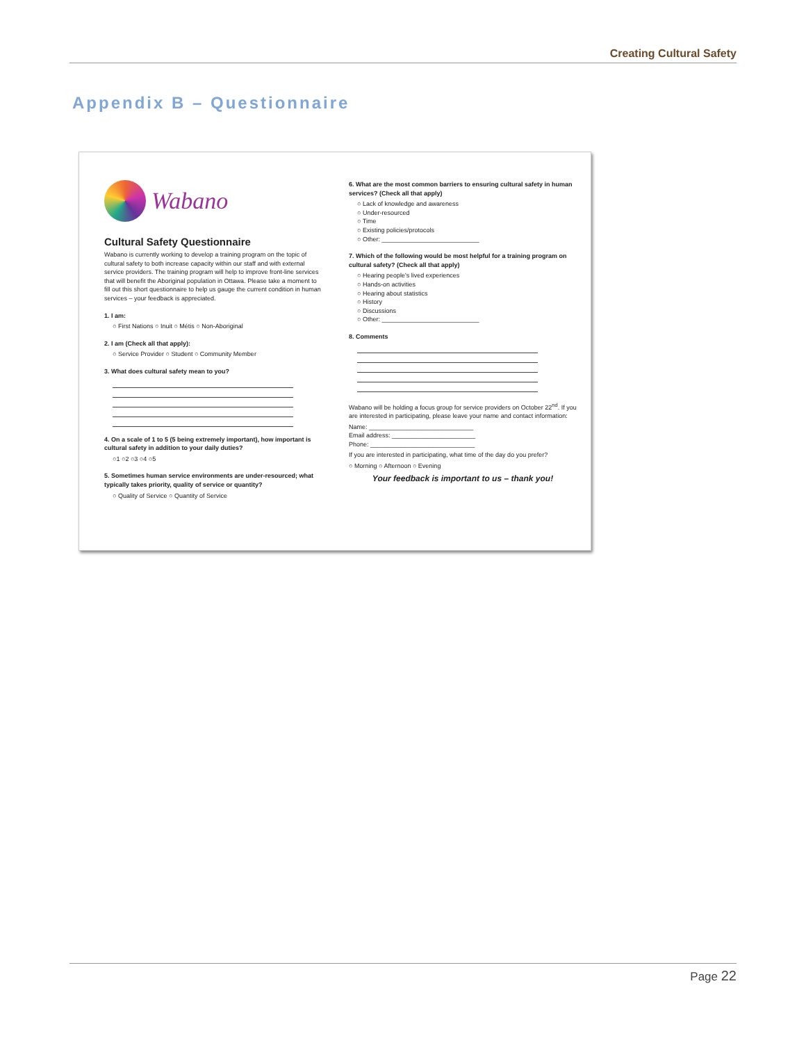Creating Cultural Safety
Appendix B – Questionnaire
Wabano
Cultural Safety Questionnaire
Wabano is currently working to develop a training program on the topic of cultural safety to both increase capacity within our staff and with external service providers. The training program will help to improve front-line services that will benefit the Aboriginal population in Ottawa. Please take a moment to fill out this short questionnaire to help us gauge the current condition in human services – your feedback is appreciated.
1. I am:
○ First Nations ○ Inuit ○ Métis ○ Non-Aboriginal
2. I am (Check all that apply):
○ Service Provider ○ Student ○ Community Member
3. What does cultural safety mean to you?
4. On a scale of 1 to 5 (5 being extremely important), how important is cultural safety in addition to your daily duties?
○1 ○2 ○3 ○4 ○5
5. Sometimes human service environments are under-resourced; what typically takes priority, quality of service or quantity?
○ Quality of Service ○ Quantity of Service
6. What are the most common barriers to ensuring cultural safety in human services? (Check all that apply)
○ Lack of knowledge and awareness
○ Under-resourced
○ Time
○ Existing policies/protocols
○ Other: ____________________________
7. Which of the following would be most helpful for a training program on cultural safety? (Check all that apply)
○ Hearing people's lived experiences
○ Hands-on activities
○ Hearing about statistics
○ History
○ Discussions
○ Other: ____________________________
8. Comments
Wabano will be holding a focus group for service providers on October 22<sup>nd</sup>. If you are interested in participating, please leave your name and contact information:
Name: ______________________________
Email address: ________________________
Phone: ______________________________
If you are interested in participating, what time of the day do you prefer?
○ Morning ○ Afternoon ○ Evening
Your feedback is important to us – thank you!
Page 22